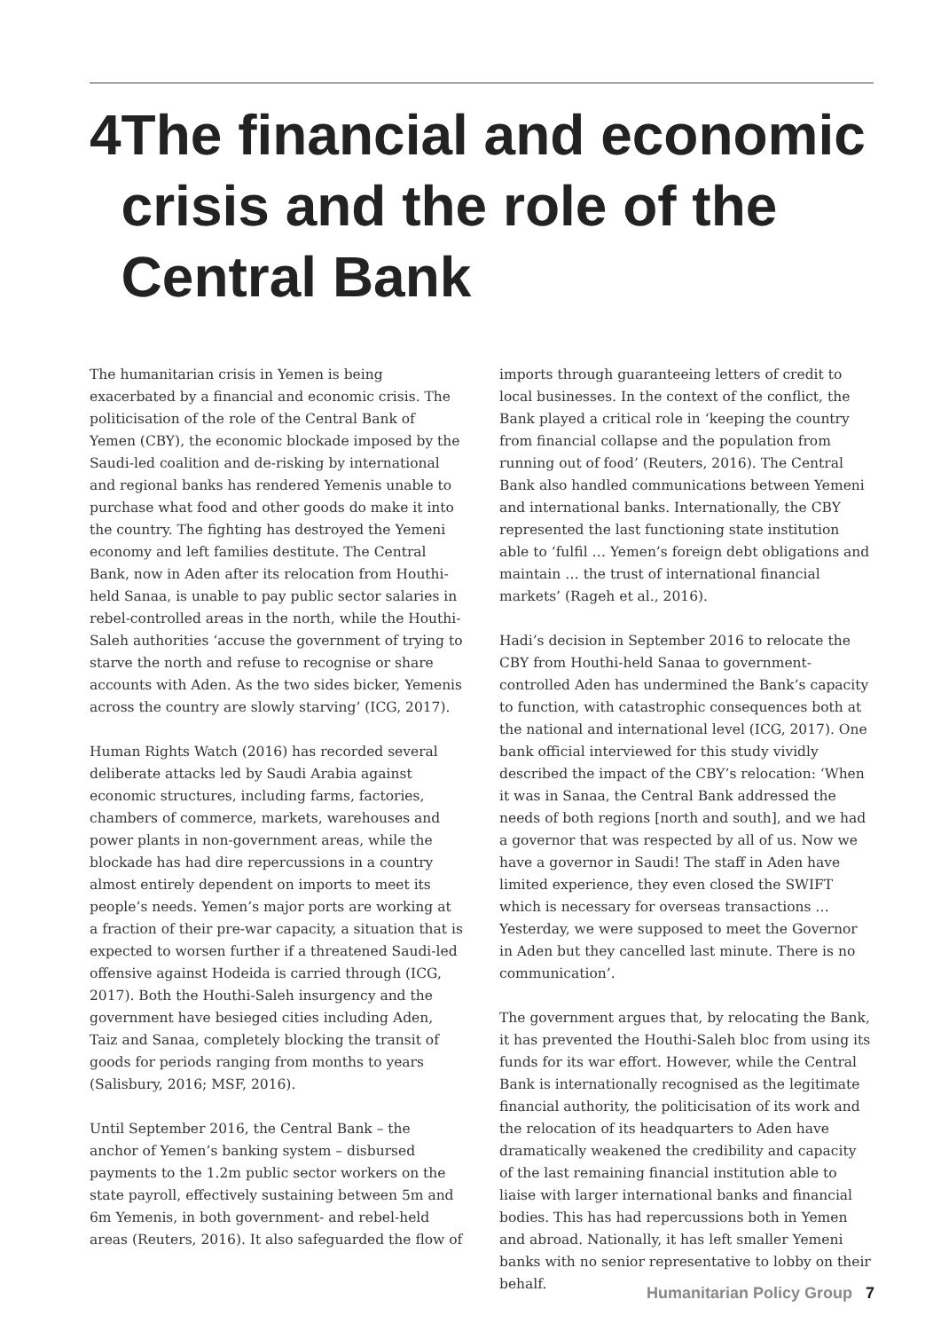4 The financial and economic crisis and the role of the Central Bank
The humanitarian crisis in Yemen is being exacerbated by a financial and economic crisis. The politicisation of the role of the Central Bank of Yemen (CBY), the economic blockade imposed by the Saudi-led coalition and de-risking by international and regional banks has rendered Yemenis unable to purchase what food and other goods do make it into the country. The fighting has destroyed the Yemeni economy and left families destitute. The Central Bank, now in Aden after its relocation from Houthi-held Sanaa, is unable to pay public sector salaries in rebel-controlled areas in the north, while the Houthi-Saleh authorities ‘accuse the government of trying to starve the north and refuse to recognise or share accounts with Aden. As the two sides bicker, Yemenis across the country are slowly starving’ (ICG, 2017).
Human Rights Watch (2016) has recorded several deliberate attacks led by Saudi Arabia against economic structures, including farms, factories, chambers of commerce, markets, warehouses and power plants in non-government areas, while the blockade has had dire repercussions in a country almost entirely dependent on imports to meet its people’s needs. Yemen’s major ports are working at a fraction of their pre-war capacity, a situation that is expected to worsen further if a threatened Saudi-led offensive against Hodeida is carried through (ICG, 2017). Both the Houthi-Saleh insurgency and the government have besieged cities including Aden, Taiz and Sanaa, completely blocking the transit of goods for periods ranging from months to years (Salisbury, 2016; MSF, 2016).
Until September 2016, the Central Bank – the anchor of Yemen’s banking system – disbursed payments to the 1.2m public sector workers on the state payroll, effectively sustaining between 5m and 6m Yemenis, in both government- and rebel-held areas (Reuters, 2016). It also safeguarded the flow of
imports through guaranteeing letters of credit to local businesses. In the context of the conflict, the Bank played a critical role in ‘keeping the country from financial collapse and the population from running out of food’ (Reuters, 2016). The Central Bank also handled communications between Yemeni and international banks. Internationally, the CBY represented the last functioning state institution able to ‘fulfil … Yemen’s foreign debt obligations and maintain … the trust of international financial markets’ (Rageh et al., 2016).
Hadi’s decision in September 2016 to relocate the CBY from Houthi-held Sanaa to government-controlled Aden has undermined the Bank’s capacity to function, with catastrophic consequences both at the national and international level (ICG, 2017). One bank official interviewed for this study vividly described the impact of the CBY’s relocation: ‘When it was in Sanaa, the Central Bank addressed the needs of both regions [north and south], and we had a governor that was respected by all of us. Now we have a governor in Saudi! The staff in Aden have limited experience, they even closed the SWIFT which is necessary for overseas transactions … Yesterday, we were supposed to meet the Governor in Aden but they cancelled last minute. There is no communication’.
The government argues that, by relocating the Bank, it has prevented the Houthi-Saleh bloc from using its funds for its war effort. However, while the Central Bank is internationally recognised as the legitimate financial authority, the politicisation of its work and the relocation of its headquarters to Aden have dramatically weakened the credibility and capacity of the last remaining financial institution able to liaise with larger international banks and financial bodies. This has had repercussions both in Yemen and abroad. Nationally, it has left smaller Yemeni banks with no senior representative to lobby on their behalf.
Humanitarian Policy Group 7